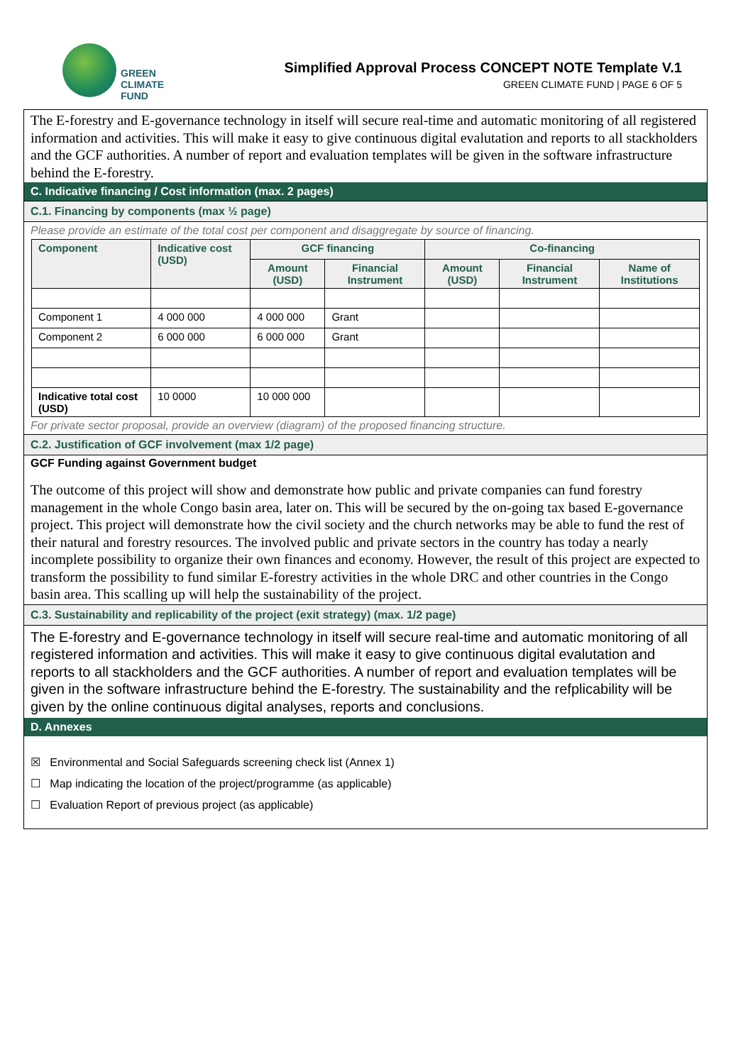GREEN
CLIMATE
FUND
Simplified Approval Process CONCEPT NOTE Template V.1
GREEN CLIMATE FUND | PAGE 6 OF 5
The E-forestry and E-governance technology in itself will secure real-time and automatic monitoring of all registered information and activities. This will make it easy to give continuous digital evalutation and reports to all stackholders and the GCF authorities. A number of report and evaluation templates will be given in the software infrastructure behind the E-forestry.
C. Indicative financing / Cost information (max. 2 pages)
C.1. Financing by components (max ½ page)
Please provide an estimate of the total cost per component and disaggregate by source of financing.
| Component | Indicative cost (USD) | GCF financing | | Co-financing | | |
| --- | --- | --- | --- | --- | --- | --- |
| | | Amount (USD) | Financial Instrument | Amount (USD) | Financial Instrument | Name of Institutions |
| Component 1 | 4 000 000 | 4 000 000 | Grant | | | |
| Component 2 | 6 000 000 | 6 000 000 | Grant | | | |
| Indicative total cost (USD) | 10 0000 | 10 000 000 | | | | |
For private sector proposal, provide an overview (diagram) of the proposed financing structure.
C.2. Justification of GCF involvement (max 1/2 page)
GCF Funding against Government budget
The outcome of this project will show and demonstrate how public and private companies can fund forestry management in the whole Congo basin area, later on. This will be secured by the on-going tax based E-governance project. This project will demonstrate how the civil society and the church networks may be able to fund the rest of their natural and forestry resources. The involved public and private sectors in the country has today a nearly incomplete possibility to organize their own finances and economy. However, the result of this project are expected to transform the possibility to fund similar E-forestry activities in the whole DRC and other countries in the Congo basin area. This scalling up will help the sustainability of the project.
C.3. Sustainability and replicability of the project (exit strategy) (max. 1/2 page)
The E-forestry and E-governance technology in itself will secure real-time and automatic monitoring of all registered information and activities. This will make it easy to give continuous digital evalutation and reports to all stackholders and the GCF authorities. A number of report and evaluation templates will be given in the software infrastructure behind the E-forestry. The sustainability and the refplicability will be given by the online continuous digital analyses, reports and conclusions.
D. Annexes
☒ Environmental and Social Safeguards screening check list (Annex 1)
☐ Map indicating the location of the project/programme (as applicable)
☐ Evaluation Report of previous project (as applicable)